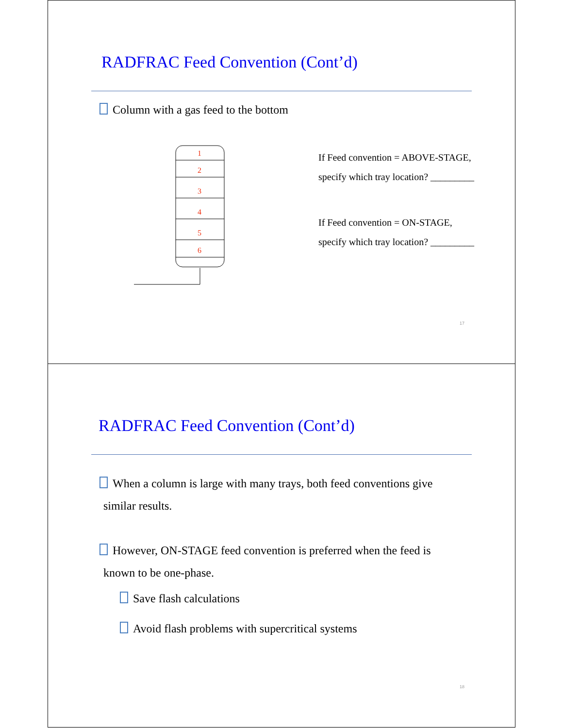RADFRAC Feed Convention (Cont’d)
Column with a gas feed to the bottom
1
2
3
4
5
6
If Feed convention = ABOVE-STAGE,
specify which tray location? _________
If Feed convention = ON-STAGE,
specify which tray location? _________
17
RADFRAC Feed Convention (Cont’d)
When a column is large with many trays, both feed conventions give
similar results.
However, ON-STAGE feed convention is preferred when the feed is
known to be one-phase.
Save flash calculations
Avoid flash problems with supercritical systems
18